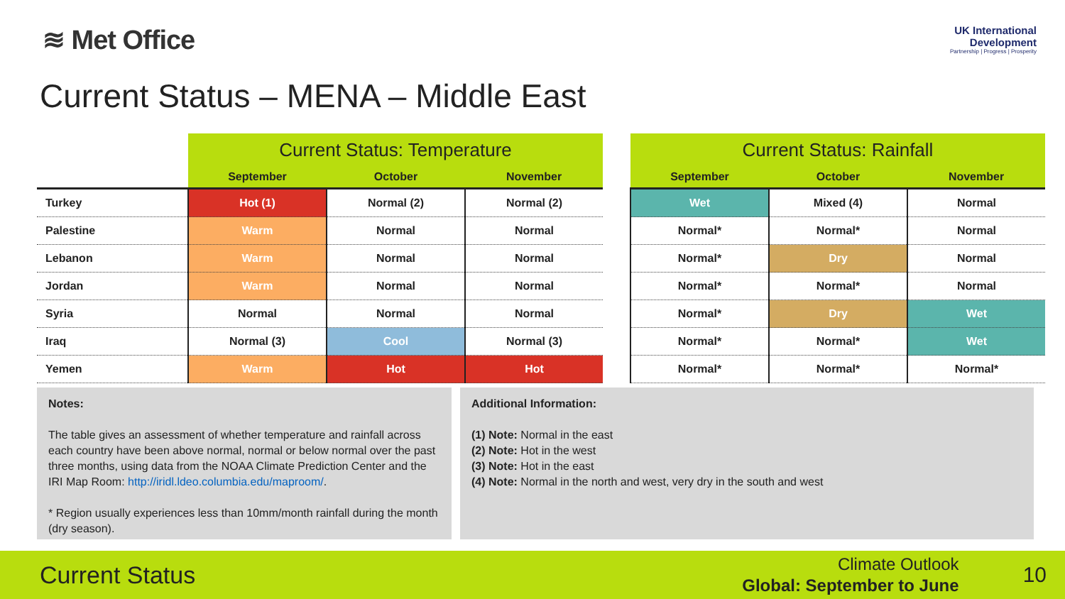≋ Met Office
UK International
Development
Partnership | Progress | Prosperity
Current Status – MENA – Middle East
| | Current Status: Temperature | | |
| --- | --- | --- | --- |
| | September | October | November |
| Turkey | Hot (1) | Normal (2) | Normal (2) |
| Palestine | Warm | Normal | Normal |
| Lebanon | Warm | Normal | Normal |
| Jordan | Warm | Normal | Normal |
| Syria | Normal | Normal | Normal |
| Iraq | Normal (3) | Cool | Normal (3) |
| Yemen | Warm | Hot | Hot |
| Current Status: Rainfall | | |
| --- | --- | --- |
| September | October | November |
| Wet | Mixed (4) | Normal |
| Normal* | Normal* | Normal |
| Normal* | Dry | Normal |
| Normal* | Normal* | Normal |
| Normal* | Dry | Wet |
| Normal* | Normal* | Wet |
| Normal* | Normal* | Normal* |
Notes:
The table gives an assessment of whether temperature and rainfall across each country have been above normal, normal or below normal over the past three months, using data from the NOAA Climate Prediction Center and the IRI Map Room: http://iridl.ldeo.columbia.edu/maproom/.
* Region usually experiences less than 10mm/month rainfall during the month (dry season).
Additional Information:
(1) Note: Normal in the east
(2) Note: Hot in the west
(3) Note: Hot in the east
(4) Note: Normal in the north and west, very dry in the south and west
Current Status
Climate Outlook
Global: September to June
10